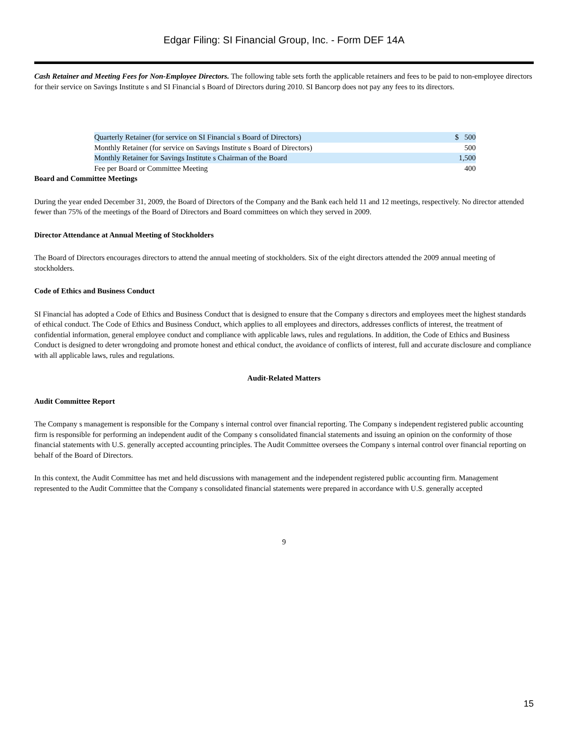Edgar Filing: SI Financial Group, Inc. - Form DEF 14A
Cash Retainer and Meeting Fees for Non-Employee Directors. The following table sets forth the applicable retainers and fees to be paid to non-employee directors for their service on Savings Institute s and SI Financial s Board of Directors during 2010. SI Bancorp does not pay any fees to its directors.
| Quarterly Retainer (for service on SI Financial s Board of Directors) | $ 500 |
| Monthly Retainer (for service on Savings Institute s Board of Directors) | 500 |
| Monthly Retainer for Savings Institute s Chairman of the Board | 1,500 |
| Fee per Board or Committee Meeting | 400 |
Board and Committee Meetings
During the year ended December 31, 2009, the Board of Directors of the Company and the Bank each held 11 and 12 meetings, respectively. No director attended fewer than 75% of the meetings of the Board of Directors and Board committees on which they served in 2009.
Director Attendance at Annual Meeting of Stockholders
The Board of Directors encourages directors to attend the annual meeting of stockholders. Six of the eight directors attended the 2009 annual meeting of stockholders.
Code of Ethics and Business Conduct
SI Financial has adopted a Code of Ethics and Business Conduct that is designed to ensure that the Company s directors and employees meet the highest standards of ethical conduct. The Code of Ethics and Business Conduct, which applies to all employees and directors, addresses conflicts of interest, the treatment of confidential information, general employee conduct and compliance with applicable laws, rules and regulations. In addition, the Code of Ethics and Business Conduct is designed to deter wrongdoing and promote honest and ethical conduct, the avoidance of conflicts of interest, full and accurate disclosure and compliance with all applicable laws, rules and regulations.
Audit-Related Matters
Audit Committee Report
The Company s management is responsible for the Company s internal control over financial reporting. The Company s independent registered public accounting firm is responsible for performing an independent audit of the Company s consolidated financial statements and issuing an opinion on the conformity of those financial statements with U.S. generally accepted accounting principles. The Audit Committee oversees the Company s internal control over financial reporting on behalf of the Board of Directors.
In this context, the Audit Committee has met and held discussions with management and the independent registered public accounting firm. Management represented to the Audit Committee that the Company s consolidated financial statements were prepared in accordance with U.S. generally accepted
9
15